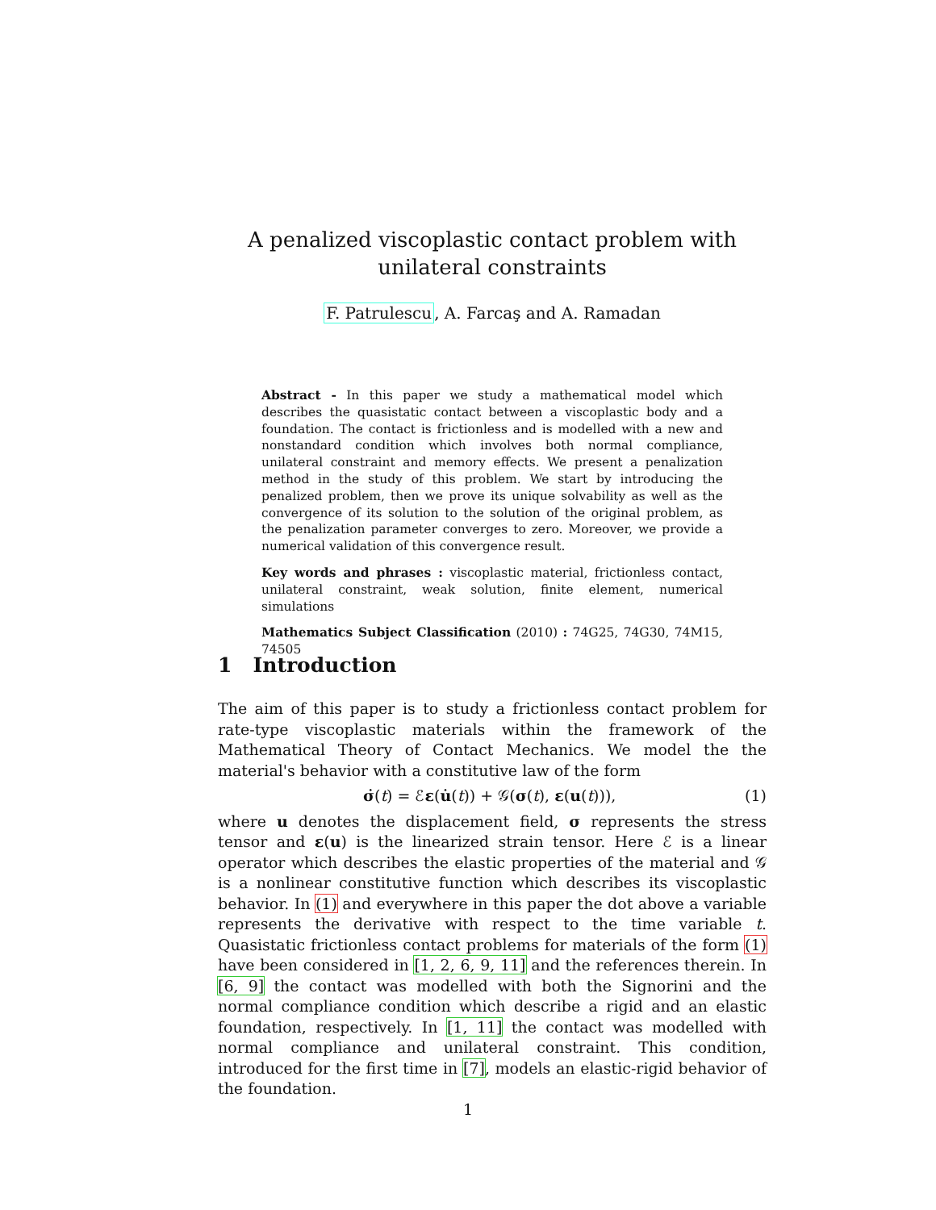A penalized viscoplastic contact problem with unilateral constraints
F. Patrulescu, A. Farcaş and A. Ramadan
Abstract - In this paper we study a mathematical model which describes the quasistatic contact between a viscoplastic body and a foundation. The contact is frictionless and is modelled with a new and nonstandard condition which involves both normal compliance, unilateral constraint and memory effects. We present a penalization method in the study of this problem. We start by introducing the penalized problem, then we prove its unique solvability as well as the convergence of its solution to the solution of the original problem, as the penalization parameter converges to zero. Moreover, we provide a numerical validation of this convergence result.
Key words and phrases : viscoplastic material, frictionless contact, unilateral constraint, weak solution, finite element, numerical simulations
Mathematics Subject Classification (2010) : 74G25, 74G30, 74M15, 74505
1 Introduction
The aim of this paper is to study a frictionless contact problem for rate-type viscoplastic materials within the framework of the Mathematical Theory of Contact Mechanics. We model the the material's behavior with a constitutive law of the form
σ̇(t) = ℰε(u̇(t)) + 𝒢(σ(t), ε(u(t))), (1)
where u denotes the displacement field, σ represents the stress tensor and ε(u) is the linearized strain tensor. Here ℰ is a linear operator which describes the elastic properties of the material and 𝒢 is a nonlinear constitutive function which describes its viscoplastic behavior. In (1) and everywhere in this paper the dot above a variable represents the derivative with respect to the time variable t. Quasistatic frictionless contact problems for materials of the form (1) have been considered in [1, 2, 6, 9, 11] and the references therein. In [6, 9] the contact was modelled with both the Signorini and the normal compliance condition which describe a rigid and an elastic foundation, respectively. In [1, 11] the contact was modelled with normal compliance and unilateral constraint. This condition, introduced for the first time in [7], models an elastic-rigid behavior of the foundation.
1